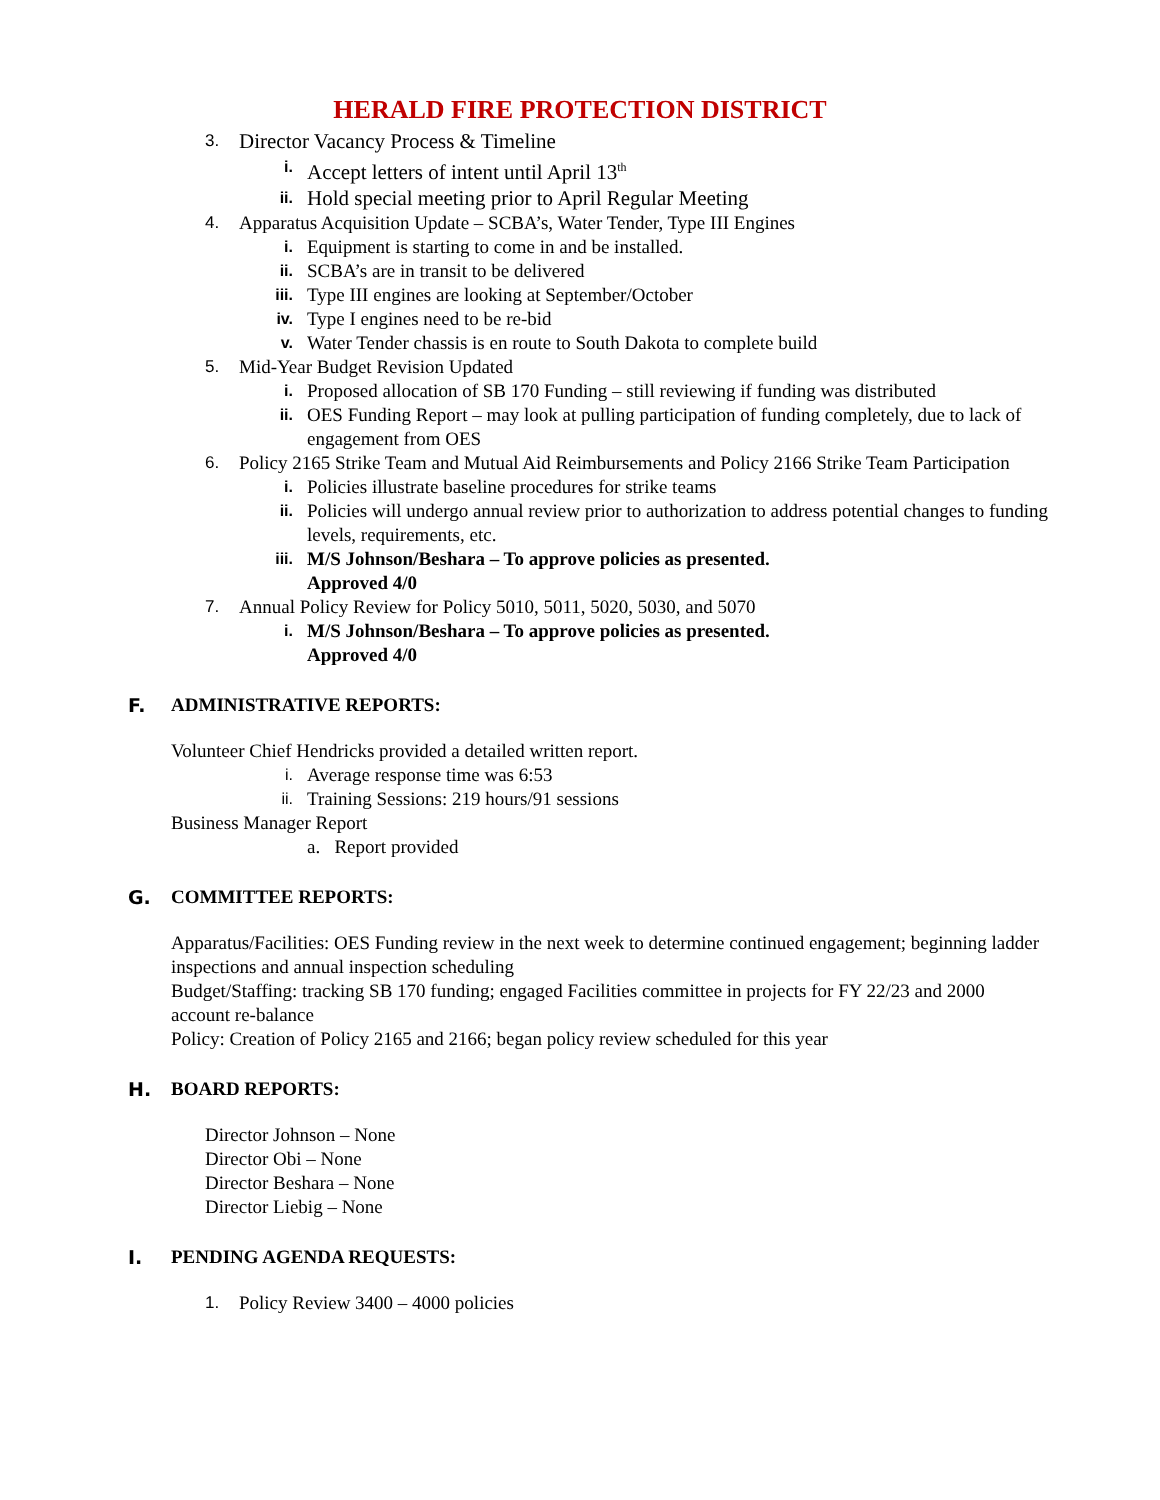HERALD FIRE PROTECTION DISTRICT
3. Director Vacancy Process & Timeline
i. Accept letters of intent until April 13<sup>th</sup>
ii. Hold special meeting prior to April Regular Meeting
4. Apparatus Acquisition Update – SCBA’s, Water Tender, Type III Engines
i. Equipment is starting to come in and be installed.
ii. SCBA’s are in transit to be delivered
iii. Type III engines are looking at September/October
iv. Type I engines need to be re-bid
v. Water Tender chassis is en route to South Dakota to complete build
5. Mid-Year Budget Revision Updated
i. Proposed allocation of SB 170 Funding – still reviewing if funding was distributed
ii. OES Funding Report – may look at pulling participation of funding completely, due to lack of engagement from OES
6. Policy 2165 Strike Team and Mutual Aid Reimbursements and Policy 2166 Strike Team Participation
i. Policies illustrate baseline procedures for strike teams
ii. Policies will undergo annual review prior to authorization to address potential changes to funding levels, requirements, etc.
iii. M/S Johnson/Beshara – To approve policies as presented.
Approved 4/0
7. Annual Policy Review for Policy 5010, 5011, 5020, 5030, and 5070
i. M/S Johnson/Beshara – To approve policies as presented.
Approved 4/0
F. ADMINISTRATIVE REPORTS:
Volunteer Chief Hendricks provided a detailed written report.
i. Average response time was 6:53
ii. Training Sessions: 219 hours/91 sessions
Business Manager Report
a. Report provided
G. COMMITTEE REPORTS:
Apparatus/Facilities: OES Funding review in the next week to determine continued engagement; beginning ladder inspections and annual inspection scheduling
Budget/Staffing: tracking SB 170 funding; engaged Facilities committee in projects for FY 22/23 and 2000 account re-balance
Policy: Creation of Policy 2165 and 2166; began policy review scheduled for this year
H. BOARD REPORTS:
Director Johnson – None
Director Obi – None
Director Beshara – None
Director Liebig – None
I. PENDING AGENDA REQUESTS:
1. Policy Review 3400 – 4000 policies